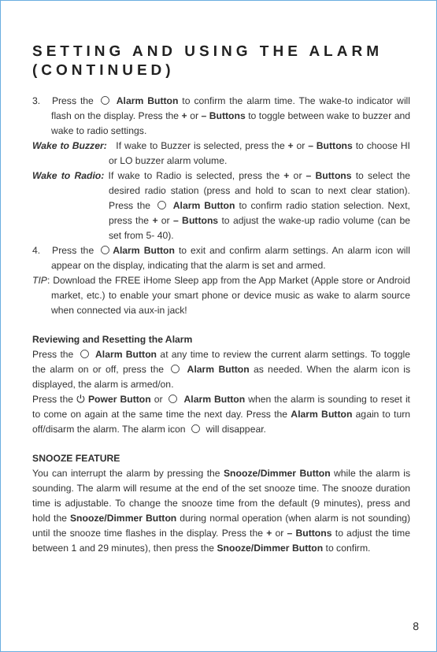SETTING AND USING THE ALARM (CONTINUED)
3. Press the Alarm Button to confirm the alarm time. The wake-to indicator will flash on the display. Press the + or – Buttons to toggle between wake to buzzer and wake to radio settings.
Wake to Buzzer: If wake to Buzzer is selected, press the + or – Buttons to choose HI or LO buzzer alarm volume.
Wake to Radio: If wake to Radio is selected, press the + or – Buttons to select the desired radio station (press and hold to scan to next clear station). Press the Alarm Button to confirm radio station selection. Next, press the + or – Buttons to adjust the wake-up radio volume (can be set from 5- 40).
4. Press the Alarm Button to exit and confirm alarm settings. An alarm icon will appear on the display, indicating that the alarm is set and armed.
TIP: Download the FREE iHome Sleep app from the App Market (Apple store or Android market, etc.) to enable your smart phone or device music as wake to alarm source when connected via aux-in jack!
Reviewing and Resetting the Alarm
Press the Alarm Button at any time to review the current alarm settings. To toggle the alarm on or off, press the Alarm Button as needed. When the alarm icon is displayed, the alarm is armed/on.
Press the ⏻ Power Button or Alarm Button when the alarm is sounding to reset it to come on again at the same time the next day. Press the Alarm Button again to turn off/disarm the alarm. The alarm icon will disappear.
SNOOZE FEATURE
You can interrupt the alarm by pressing the Snooze/Dimmer Button while the alarm is sounding. The alarm will resume at the end of the set snooze time. The snooze duration time is adjustable. To change the snooze time from the default (9 minutes), press and hold the Snooze/Dimmer Button during normal operation (when alarm is not sounding) until the snooze time flashes in the display. Press the + or – Buttons to adjust the time between 1 and 29 minutes), then press the Snooze/Dimmer Button to confirm.
8